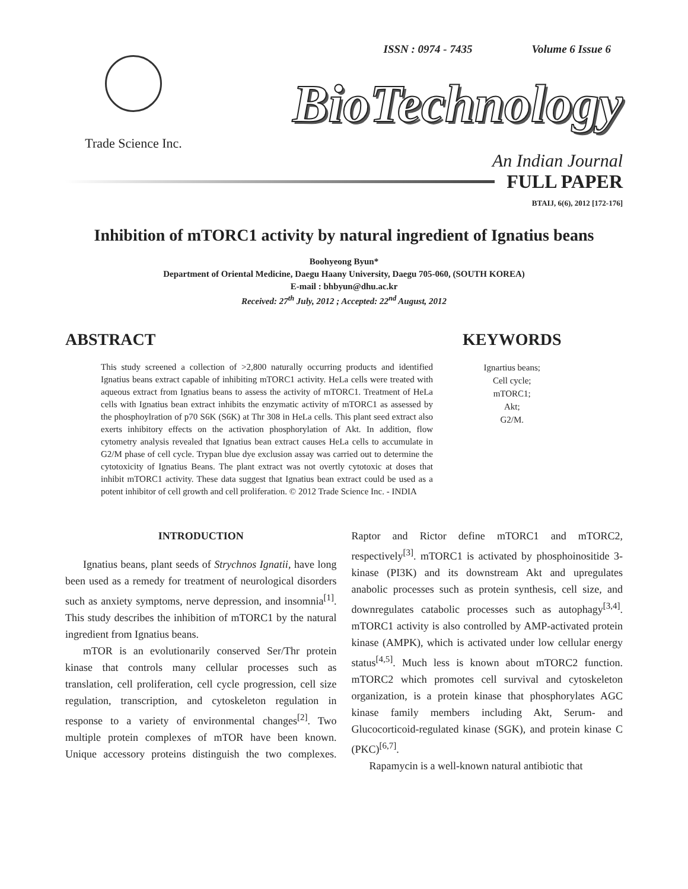ISSN : 0974 - 7435 Volume 6 Issue 6
Trade Science Inc.
BioTechnology
An Indian Journal
FULL PAPER
BTAIJ, 6(6), 2012 [172-176]
Inhibition of mTORC1 activity by natural ingredient of Ignatius beans
Boohyeong Byun*
Department of Oriental Medicine, Daegu Haany University, Daegu 705-060, (SOUTH KOREA)
E-mail : bhbyun@dhu.ac.kr
Received: 27<sup>th</sup> July, 2012 ; Accepted: 22<sup>nd</sup> August, 2012
ABSTRACT
This study screened a collection of >2,800 naturally occurring products and identified Ignatius beans extract capable of inhibiting mTORC1 activity. HeLa cells were treated with aqueous extract from Ignatius beans to assess the activity of mTORC1. Treatment of HeLa cells with Ignatius bean extract inhibits the enzymatic activity of mTORC1 as assessed by the phosphoylration of p70 S6K (S6K) at Thr 308 in HeLa cells. This plant seed extract also exerts inhibitory effects on the activation phosphorylation of Akt. In addition, flow cytometry analysis revealed that Ignatius bean extract causes HeLa cells to accumulate in G2/M phase of cell cycle. Trypan blue dye exclusion assay was carried out to determine the cytotoxicity of Ignatius Beans. The plant extract was not overtly cytotoxic at doses that inhibit mTORC1 activity. These data suggest that Ignatius bean extract could be used as a potent inhibitor of cell growth and cell proliferation. © 2012 Trade Science Inc. - INDIA
KEYWORDS
Ignartius beans;
Cell cycle;
mTORC1;
Akt;
G2/M.
INTRODUCTION
Ignatius beans, plant seeds of Strychnos Ignatii, have long been used as a remedy for treatment of neurological disorders such as anxiety symptoms, nerve depression, and insomnia<sup>[1]</sup>. This study describes the inhibition of mTORC1 by the natural ingredient from Ignatius beans.
mTOR is an evolutionarily conserved Ser/Thr protein kinase that controls many cellular processes such as translation, cell proliferation, cell cycle progression, cell size regulation, transcription, and cytoskeleton regulation in response to a variety of environmental changes<sup>[2]</sup>. Two multiple protein complexes of mTOR have been known. Unique accessory proteins distinguish the two complexes. Raptor and Rictor define mTORC1 and mTORC2, respectively<sup>[3]</sup>. mTORC1 is activated by phosphoinositide 3-kinase (PI3K) and its downstream Akt and upregulates anabolic processes such as protein synthesis, cell size, and downregulates catabolic processes such as autophagy<sup>[3,4]</sup>. mTORC1 activity is also controlled by AMP-activated protein kinase (AMPK), which is activated under low cellular energy status<sup>[4,5]</sup>. Much less is known about mTORC2 function. mTORC2 which promotes cell survival and cytoskeleton organization, is a protein kinase that phosphorylates AGC kinase family members including Akt, Serum- and Glucocorticoid-regulated kinase (SGK), and protein kinase C (PKC)<sup>[6,7]</sup>.
Rapamycin is a well-known natural antibiotic that